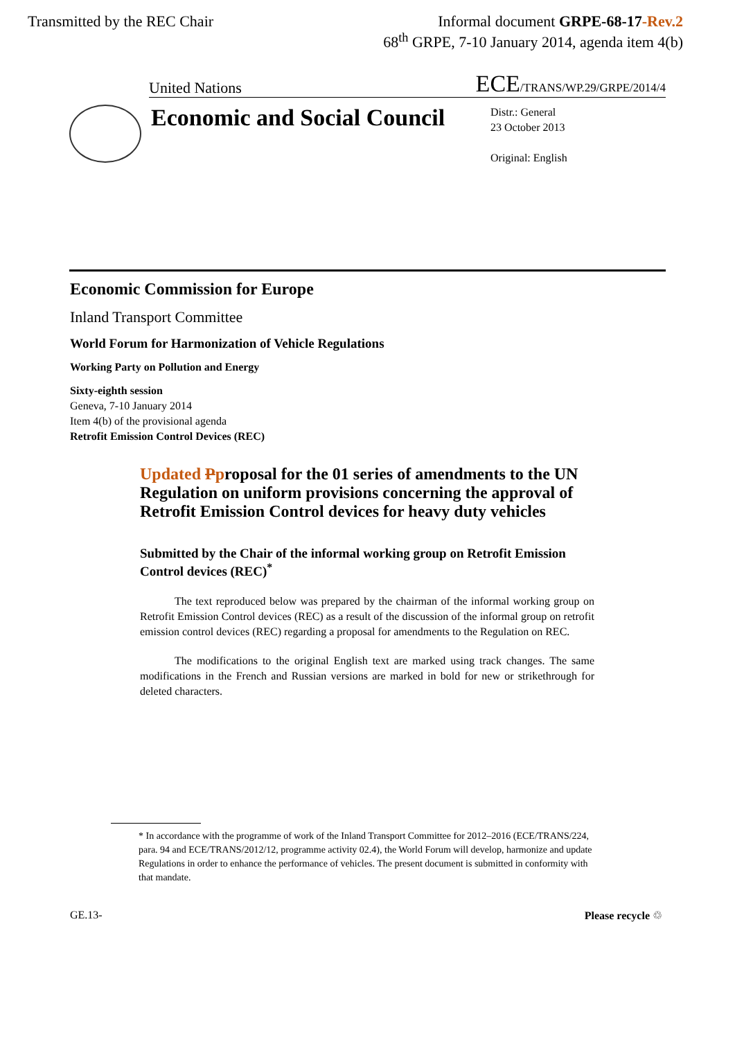Transmitted by the REC Chair Informal document GRPE-68-17-Rev.2
68<sup>th</sup> GRPE, 7-10 January 2014, agenda item 4(b)
United Nations
ECE/TRANS/WP.29/GRPE/2014/4
Economic and Social Council
Distr.: General
23 October 2013
Original: English
Economic Commission for Europe
Inland Transport Committee
World Forum for Harmonization of Vehicle Regulations
Working Party on Pollution and Energy
Sixty-eighth session
Geneva, 7-10 January 2014
Item 4(b) of the provisional agenda
Retrofit Emission Control Devices (REC)
Updated Pproposal for the 01 series of amendments to the UN Regulation on uniform provisions concerning the approval of Retrofit Emission Control devices for heavy duty vehicles
Submitted by the Chair of the informal working group on Retrofit Emission Control devices (REC)<sup>*</sup>
The text reproduced below was prepared by the chairman of the informal working group on Retrofit Emission Control devices (REC) as a result of the discussion of the informal group on retrofit emission control devices (REC) regarding a proposal for amendments to the Regulation on REC.
The modifications to the original English text are marked using track changes. The same modifications in the French and Russian versions are marked in bold for new or strikethrough for deleted characters.
* In accordance with the programme of work of the Inland Transport Committee for 2012–2016 (ECE/TRANS/224, para. 94 and ECE/TRANS/2012/12, programme activity 02.4), the World Forum will develop, harmonize and update Regulations in order to enhance the performance of vehicles. The present document is submitted in conformity with that mandate.
GE.13- Please recycle ♲